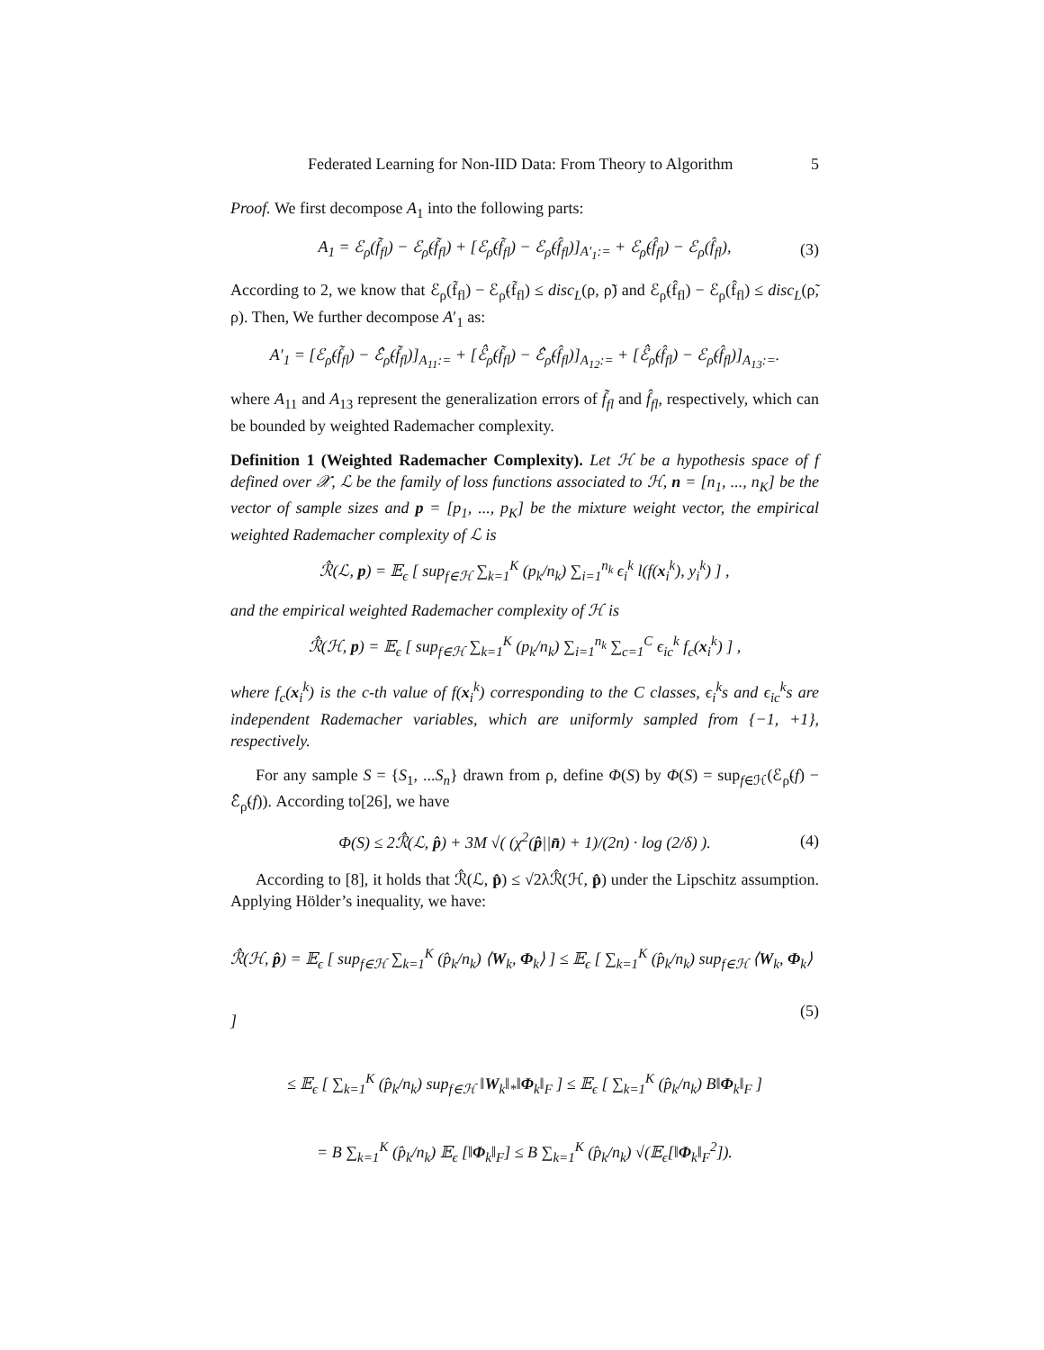Federated Learning for Non-IID Data: From Theory to Algorithm 5
Proof. We first decompose A<sub>1</sub> into the following parts:
A<sub>1</sub> = ℰ<sub>ρ</sub>(f̃<sub>fl</sub>) − ℰ<sub>ρ̃</sub>(f̃<sub>fl</sub>) + [ℰ<sub>ρ̃</sub>(f̃<sub>fl</sub>) − ℰ<sub>ρ̃</sub>(f̂<sub>fl</sub>)]<sub>A′<sub>1</sub>:=</sub> + ℰ<sub>ρ̃</sub>(f̂<sub>fl</sub>) − ℰ<sub>ρ</sub>(f̂<sub>fl</sub>), (3)
According to 2, we know that ℰ<sub>ρ</sub>(f̃<sub>fl</sub>) − ℰ<sub>ρ̃</sub>(f̃<sub>fl</sub>) ≤ disc<sub>L</sub>(ρ, ρ̃) and ℰ<sub>ρ̃</sub>(f̂<sub>fl</sub>) − ℰ<sub>ρ</sub>(f̂<sub>fl</sub>) ≤ disc<sub>L</sub>(ρ̃, ρ). Then, We further decompose A′<sub>1</sub> as:
A′<sub>1</sub> = [ℰ<sub>ρ̃</sub>(f̃<sub>fl</sub>) − ℰ̂<sub>ρ̃</sub>(f̃<sub>fl</sub>)]<sub>A<sub>11</sub>:=</sub> + [ℰ̂<sub>ρ̃</sub>(f̃<sub>fl</sub>) − ℰ̂<sub>ρ̃</sub>(f̂<sub>fl</sub>)]<sub>A<sub>12</sub>:=</sub> + [ℰ̂<sub>ρ̃</sub>(f̂<sub>fl</sub>) − ℰ<sub>ρ̃</sub>(f̂<sub>fl</sub>)]<sub>A<sub>13</sub>:=</sub>.
where A<sub>11</sub> and A<sub>13</sub> represent the generalization errors of f̃<sub>fl</sub> and f̂<sub>fl</sub>, respectively, which can be bounded by weighted Rademacher complexity.
Definition 1 (Weighted Rademacher Complexity). Let ℋ be a hypothesis space of f defined over 𝒳, ℒ be the family of loss functions associated to ℋ, n = [n<sub>1</sub>, ..., n<sub>K</sub>] be the vector of sample sizes and p = [p<sub>1</sub>, ..., p<sub>K</sub>] be the mixture weight vector, the empirical weighted Rademacher complexity of ℒ is
ℛ̂(ℒ, p) = 𝔼<sub>ϵ</sub> [ sup<sub>f∈ℋ</sub> ∑<sub>k=1</sub><sup>K</sup> (p<sub>k</sub>/n<sub>k</sub>) ∑<sub>i=1</sub><sup>n<sub>k</sub></sup> ϵ<sub>i</sub><sup>k</sup> l(f(x<sub>i</sub><sup>k</sup>), y<sub>i</sub><sup>k</sup>) ] ,
and the empirical weighted Rademacher complexity of ℋ is
ℛ̂(ℋ, p) = 𝔼<sub>ϵ</sub> [ sup<sub>f∈ℋ</sub> ∑<sub>k=1</sub><sup>K</sup> (p<sub>k</sub>/n<sub>k</sub>) ∑<sub>i=1</sub><sup>n<sub>k</sub></sup> ∑<sub>c=1</sub><sup>C</sup> ϵ<sub>ic</sub><sup>k</sup> f<sub>c</sub>(x<sub>i</sub><sup>k</sup>) ] ,
where f<sub>c</sub>(x<sub>i</sub><sup>k</sup>) is the c-th value of f(x<sub>i</sub><sup>k</sup>) corresponding to the C classes, ϵ<sub>i</sub><sup>k</sup>s and ϵ<sub>ic</sub><sup>k</sup>s are independent Rademacher variables, which are uniformly sampled from {−1, +1}, respectively.
For any sample S = {S<sub>1</sub>, ...S<sub>n</sub>} drawn from ρ, define Φ(S) by Φ(S) = sup<sub>f∈ℋ</sub>(ℰ<sub>ρ̃</sub>(f) − ℰ̂<sub>ρ̃</sub>(f)). According to[26], we have
Φ(S) ≤ 2ℛ̂(ℒ, p̂) + 3M √( (χ<sup>2</sup>(p̂||n̄) + 1)/(2n) · log (2/δ) ). (4)
According to [8], it holds that ℛ̂(ℒ, p̂) ≤ √2λℛ̂(ℋ, p̂) under the Lipschitz assumption. Applying Hölder’s inequality, we have:
ℛ̂(ℋ, p̂) = 𝔼<sub>ϵ</sub> [ sup<sub>f∈ℋ</sub> ∑<sub>k=1</sub><sup>K</sup> (p̂<sub>k</sub>/n<sub>k</sub>) ⟨W<sub>k</sub>, Φ<sub>k</sub>⟩ ] ≤ 𝔼<sub>ϵ</sub> [ ∑<sub>k=1</sub><sup>K</sup> (p̂<sub>k</sub>/n<sub>k</sub>) sup<sub>f∈ℋ</sub> ⟨W<sub>k</sub>, Φ<sub>k</sub>⟩ ]
≤ 𝔼<sub>ϵ</sub> [ ∑<sub>k=1</sub><sup>K</sup> (p̂<sub>k</sub>/n<sub>k</sub>) sup<sub>f∈ℋ</sub> ‖W<sub>k</sub>‖<sub>*</sub>‖Φ<sub>k</sub>‖<sub>F</sub> ] ≤ 𝔼<sub>ϵ</sub> [ ∑<sub>k=1</sub><sup>K</sup> (p̂<sub>k</sub>/n<sub>k</sub>) B‖Φ<sub>k</sub>‖<sub>F</sub> ]
= B ∑<sub>k=1</sub><sup>K</sup> (p̂<sub>k</sub>/n<sub>k</sub>) 𝔼<sub>ϵ</sub> [‖Φ<sub>k</sub>‖<sub>F</sub>] ≤ B ∑<sub>k=1</sub><sup>K</sup> (p̂<sub>k</sub>/n<sub>k</sub>) √(𝔼<sub>ϵ</sub>[‖Φ<sub>k</sub>‖<sub>F</sub><sup>2</sup>]).
(5)